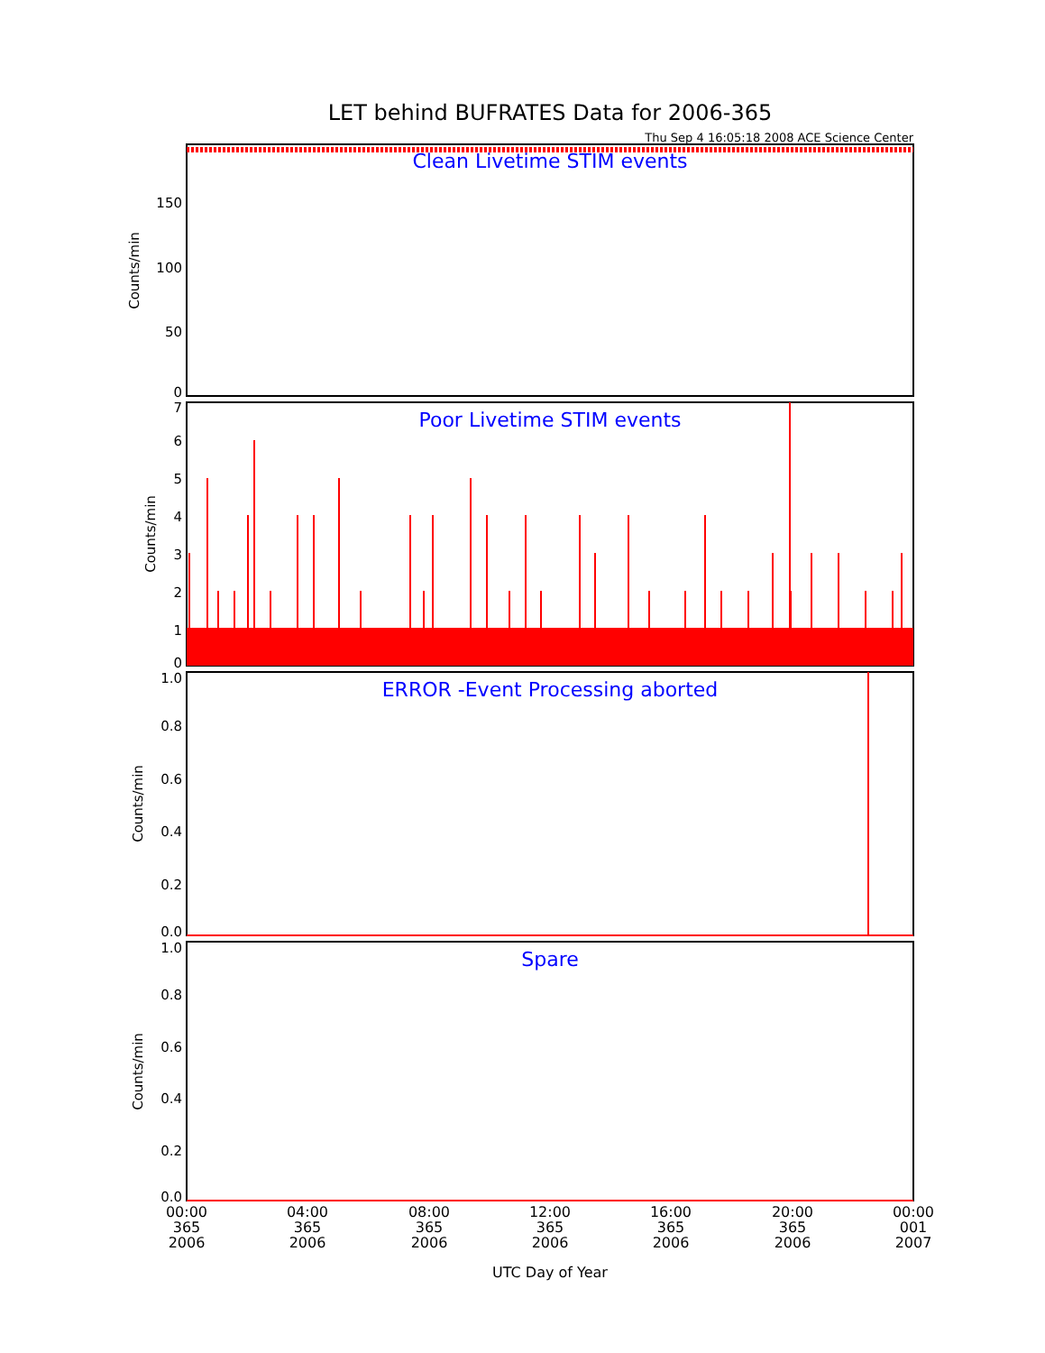LET behind BUFRATES Data for 2006-365
Thu Sep 4 16:05:18 2008 ACE Science Center
Clean Livetime STIM events
150
100
50
0
Counts/min
Poor Livetime STIM events
7
6
5
4
3
2
1
0
Counts/min
ERROR -Event Processing aborted
1.0
0.8
0.6
0.4
0.2
0.0
Counts/min
Spare
1.0
0.8
0.6
0.4
0.2
0.0
Counts/min
00:00
365
2006
04:00
365
2006
08:00
365
2006
12:00
365
2006
16:00
365
2006
20:00
365
2006
00:00
001
2007
UTC Day of Year